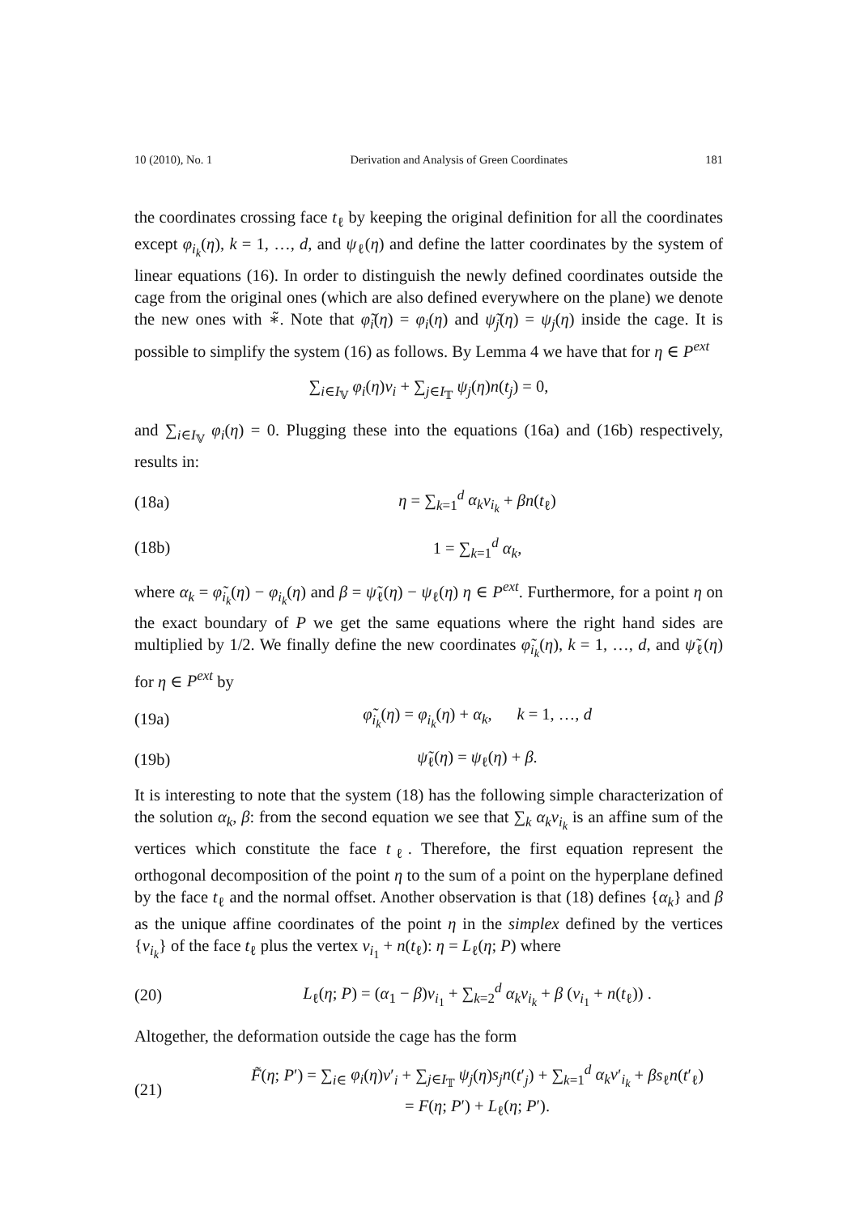10 (2010), No. 1 Derivation and Analysis of Green Coordinates 181
the coordinates crossing face t<sub>ℓ</sub> by keeping the original definition for all the coordinates except φ<sub>i<sub>k</sub></sub>(η), k = 1, …, d, and ψ<sub>ℓ</sub>(η) and define the latter coordinates by the system of linear equations (16). In order to distinguish the newly defined coordinates outside the cage from the original ones (which are also defined everywhere on the plane) we denote the new ones with ∗̃. Note that φ̃<sub>i</sub>(η) = φ<sub>i</sub>(η) and ψ̃<sub>j</sub>(η) = ψ<sub>j</sub>(η) inside the cage. It is possible to simplify the system (16) as follows. By Lemma 4 we have that for η ∈ P<sup>ext</sup>
∑<sub>i∈I<sub>𝕍</sub></sub> φ<sub>i</sub>(η)v<sub>i</sub> + ∑<sub>j∈I<sub>𝕋</sub></sub> ψ<sub>j</sub>(η)n(t<sub>j</sub>) = 0,
and ∑<sub>i∈I<sub>𝕍</sub></sub> φ<sub>i</sub>(η) = 0. Plugging these into the equations (16a) and (16b) respectively, results in:
(18a) η = ∑<sub>k=1</sub><sup>d</sup> α<sub>k</sub> v<sub>i<sub>k</sub></sub> + βn(t<sub>ℓ</sub>)
(18b) 1 = ∑<sub>k=1</sub><sup>d</sup> α<sub>k</sub>,
where α<sub>k</sub> = φ̃<sub>i<sub>k</sub></sub>(η) − φ<sub>i<sub>k</sub></sub>(η) and β = ψ̃<sub>ℓ</sub>(η) − ψ<sub>ℓ</sub>(η) η ∈ P<sup>ext</sup>. Furthermore, for a point η on the exact boundary of P we get the same equations where the right hand sides are multiplied by 1/2. We finally define the new coordinates φ̃<sub>i<sub>k</sub></sub>(η), k = 1, …, d, and ψ̃<sub>ℓ</sub>(η) for η ∈ P<sup>ext</sup> by
(19a) φ̃<sub>i<sub>k</sub></sub>(η) = φ<sub>i<sub>k</sub></sub>(η) + α<sub>k</sub>, k = 1, …, d
(19b) ψ̃<sub>ℓ</sub>(η) = ψ<sub>ℓ</sub>(η) + β.
It is interesting to note that the system (18) has the following simple characterization of the solution α<sub>k</sub>, β: from the second equation we see that ∑<sub>k</sub> α<sub>k</sub>v<sub>i<sub>k</sub></sub> is an affine sum of the vertices which constitute the face t<sub>ℓ</sub>. Therefore, the first equation represent the orthogonal decomposition of the point η to the sum of a point on the hyperplane defined by the face t<sub>ℓ</sub> and the normal offset. Another observation is that (18) defines {α<sub>k</sub>} and β as the unique affine coordinates of the point η in the simplex defined by the vertices {v<sub>i<sub>k</sub></sub>} of the face t<sub>ℓ</sub> plus the vertex v<sub>i<sub>1</sub></sub> + n(t<sub>ℓ</sub>): η = L<sub>ℓ</sub>(η; P) where
(20) L<sub>ℓ</sub>(η; P) = (α<sub>1</sub> − β)v<sub>i<sub>1</sub></sub> + ∑<sub>k=2</sub><sup>d</sup> α<sub>k</sub>v<sub>i<sub>k</sub></sub> + β (v<sub>i<sub>1</sub></sub> + n(t<sub>ℓ</sub>)) .
Altogether, the deformation outside the cage has the form
(21) F̃(η; P′) = ∑<sub>i∈</sub> φ<sub>i</sub>(η)v′<sub>i</sub> + ∑<sub>j∈I<sub>𝕋</sub></sub> ψ<sub>j</sub>(η)s<sub>j</sub>n(t′<sub>j</sub>) + ∑<sub>k=1</sub><sup>d</sup> α<sub>k</sub>v′<sub>i<sub>k</sub></sub> + βs<sub>ℓ</sub>n(t′<sub>ℓ</sub>)
= F(η; P′) + L<sub>ℓ</sub>(η; P′).